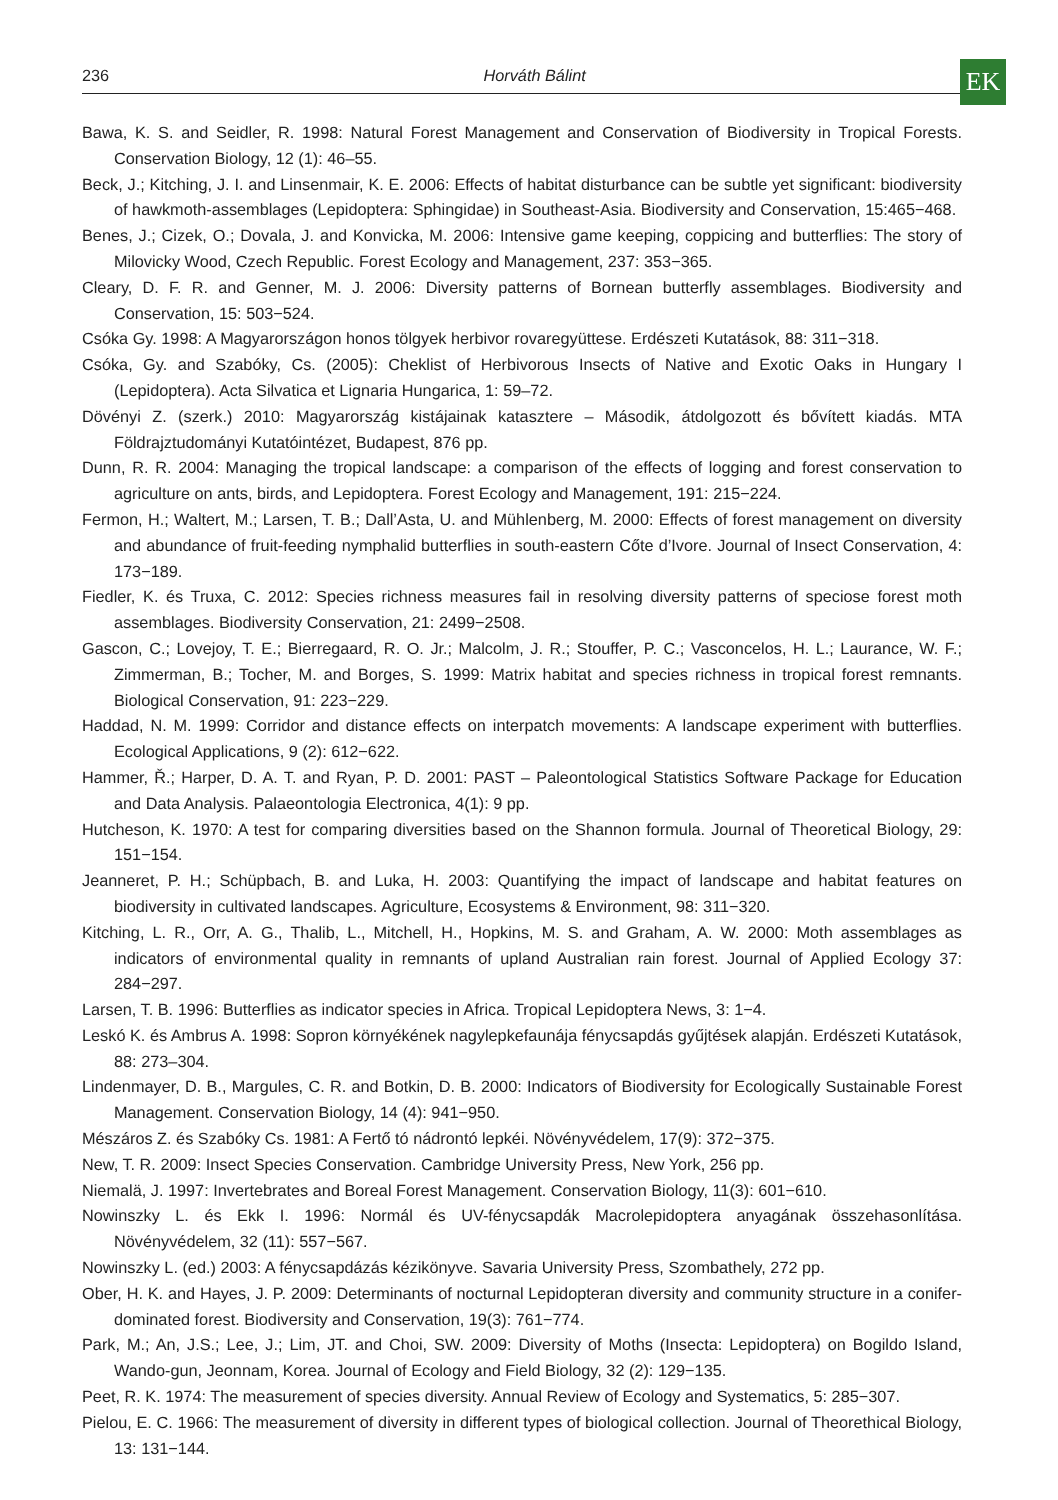236 Horváth Bálint EK
Bawa, K. S. and Seidler, R. 1998: Natural Forest Management and Conservation of Biodiversity in Tropical Forests. Conservation Biology, 12 (1): 46–55.
Beck, J.; Kitching, J. I. and Linsenmair, K. E. 2006: Effects of habitat disturbance can be subtle yet significant: biodiversity of hawkmoth-assemblages (Lepidoptera: Sphingidae) in Southeast-Asia. Biodiversity and Conservation, 15:465−468.
Benes, J.; Cizek, O.; Dovala, J. and Konvicka, M. 2006: Intensive game keeping, coppicing and butterflies: The story of Milovicky Wood, Czech Republic. Forest Ecology and Management, 237: 353−365.
Cleary, D. F. R. and Genner, M. J. 2006: Diversity patterns of Bornean butterfly assemblages. Biodiversity and Conservation, 15: 503−524.
Csóka Gy. 1998: A Magyarországon honos tölgyek herbivor rovaregyüttese. Erdészeti Kutatások, 88: 311−318.
Csóka, Gy. and Szabóky, Cs. (2005): Cheklist of Herbivorous Insects of Native and Exotic Oaks in Hungary I (Lepidoptera). Acta Silvatica et Lignaria Hungarica, 1: 59–72.
Dövényi Z. (szerk.) 2010: Magyarország kistájainak katasztere – Második, átdolgozott és bővített kiadás. MTA Földrajztudományi Kutatóintézet, Budapest, 876 pp.
Dunn, R. R. 2004: Managing the tropical landscape: a comparison of the effects of logging and forest conservation to agriculture on ants, birds, and Lepidoptera. Forest Ecology and Management, 191: 215−224.
Fermon, H.; Waltert, M.; Larsen, T. B.; Dall’Asta, U. and Mühlenberg, M. 2000: Effects of forest management on diversity and abundance of fruit-feeding nymphalid butterflies in south-eastern Cőte d’Ivore. Journal of Insect Conservation, 4: 173−189.
Fiedler, K. és Truxa, C. 2012: Species richness measures fail in resolving diversity patterns of speciose forest moth assemblages. Biodiversity Conservation, 21: 2499−2508.
Gascon, C.; Lovejoy, T. E.; Bierregaard, R. O. Jr.; Malcolm, J. R.; Stouffer, P. C.; Vasconcelos, H. L.; Laurance, W. F.; Zimmerman, B.; Tocher, M. and Borges, S. 1999: Matrix habitat and species richness in tropical forest remnants. Biological Conservation, 91: 223−229.
Haddad, N. M. 1999: Corridor and distance effects on interpatch movements: A landscape experiment with butterflies. Ecological Applications, 9 (2): 612−622.
Hammer, Ř.; Harper, D. A. T. and Ryan, P. D. 2001: PAST – Paleontological Statistics Software Package for Education and Data Analysis. Palaeontologia Electronica, 4(1): 9 pp.
Hutcheson, K. 1970: A test for comparing diversities based on the Shannon formula. Journal of Theoretical Biology, 29: 151−154.
Jeanneret, P. H.; Schüpbach, B. and Luka, H. 2003: Quantifying the impact of landscape and habitat features on biodiversity in cultivated landscapes. Agriculture, Ecosystems & Environment, 98: 311−320.
Kitching, L. R., Orr, A. G., Thalib, L., Mitchell, H., Hopkins, M. S. and Graham, A. W. 2000: Moth assemblages as indicators of environmental quality in remnants of upland Australian rain forest. Journal of Applied Ecology 37: 284−297.
Larsen, T. B. 1996: Butterflies as indicator species in Africa. Tropical Lepidoptera News, 3: 1−4.
Leskó K. és Ambrus A. 1998: Sopron környékének nagylepkefaunája fénycsapdás gyűjtések alapján. Erdészeti Kutatások, 88: 273–304.
Lindenmayer, D. B., Margules, C. R. and Botkin, D. B. 2000: Indicators of Biodiversity for Ecologically Sustainable Forest Management. Conservation Biology, 14 (4): 941−950.
Mészáros Z. és Szabóky Cs. 1981: A Fertő tó nádrontó lepkéi. Növényvédelem, 17(9): 372−375.
New, T. R. 2009: Insect Species Conservation. Cambridge University Press, New York, 256 pp.
Niemalä, J. 1997: Invertebrates and Boreal Forest Management. Conservation Biology, 11(3): 601−610.
Nowinszky L. és Ekk I. 1996: Normál és UV-fénycsapdák Macrolepidoptera anyagának összehasonlítása. Növényvédelem, 32 (11): 557−567.
Nowinszky L. (ed.) 2003: A fénycsapdázás kézikönyve. Savaria University Press, Szombathely, 272 pp.
Ober, H. K. and Hayes, J. P. 2009: Determinants of nocturnal Lepidopteran diversity and community structure in a conifer-dominated forest. Biodiversity and Conservation, 19(3): 761−774.
Park, M.; An, J.S.; Lee, J.; Lim, JT. and Choi, SW. 2009: Diversity of Moths (Insecta: Lepidoptera) on Bogildo Island, Wando-gun, Jeonnam, Korea. Journal of Ecology and Field Biology, 32 (2): 129−135.
Peet, R. K. 1974: The measurement of species diversity. Annual Review of Ecology and Systematics, 5: 285−307.
Pielou, E. C. 1966: The measurement of diversity in different types of biological collection. Journal of Theorethical Biology, 13: 131−144.